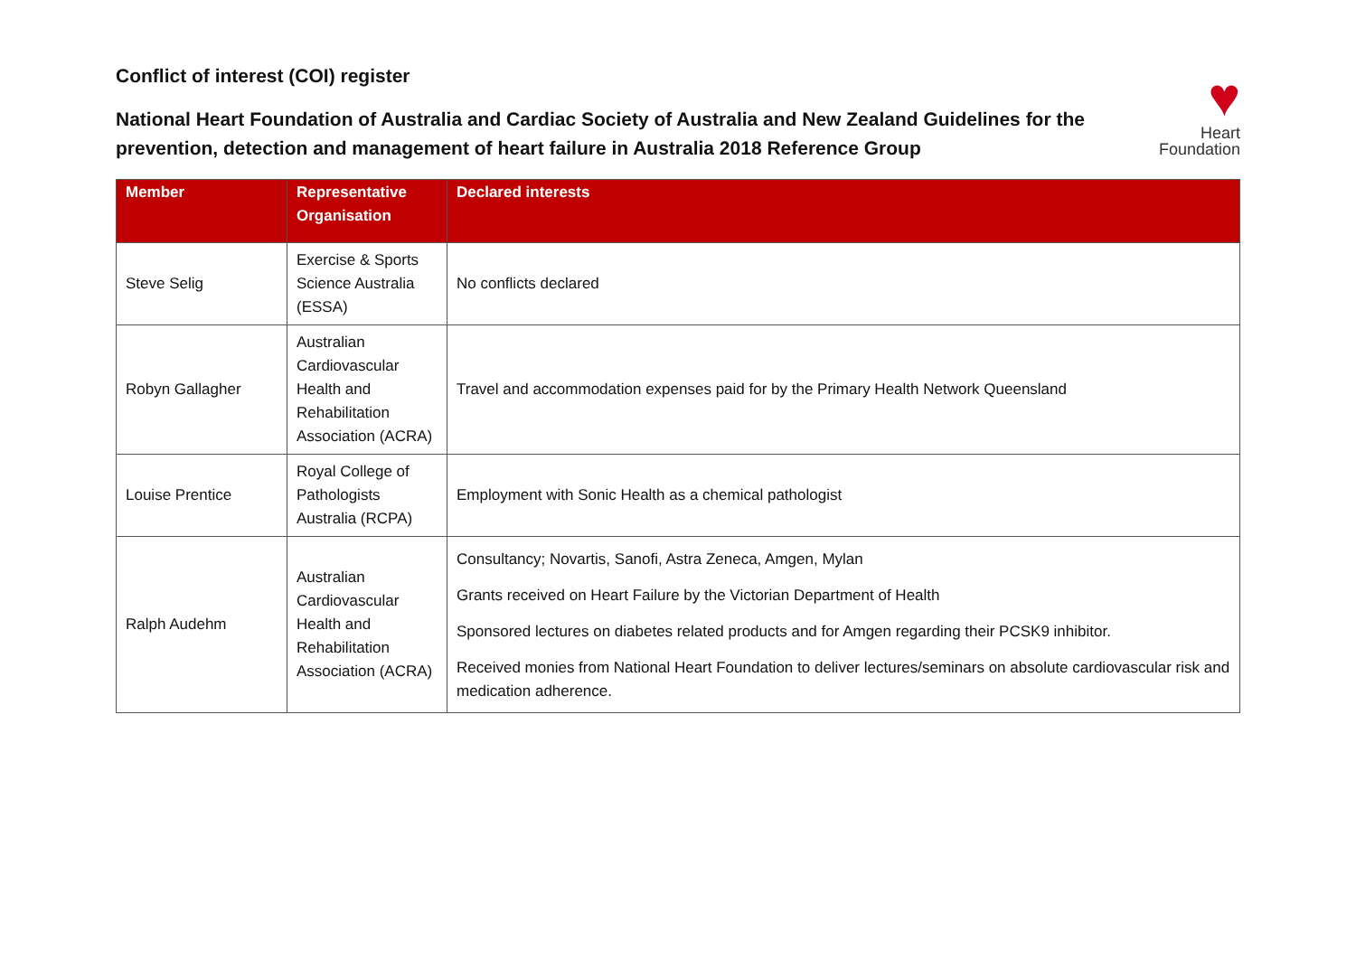Conflict of interest (COI) register
National Heart Foundation of Australia and Cardiac Society of Australia and New Zealand Guidelines for the prevention, detection and management of heart failure in Australia 2018 Reference Group
♥
Heart
Foundation
| Member | Representative Organisation | Declared interests |
| --- | --- | --- |
| Steve Selig | Exercise & Sports Science Australia (ESSA) | No conflicts declared |
| Robyn Gallagher | Australian Cardiovascular Health and Rehabilitation Association (ACRA) | Travel and accommodation expenses paid for by the Primary Health Network Queensland |
| Louise Prentice | Royal College of Pathologists Australia (RCPA) | Employment with Sonic Health as a chemical pathologist |
| Ralph Audehm | Australian Cardiovascular Health and Rehabilitation Association (ACRA) | Consultancy; Novartis, Sanofi, Astra Zeneca, Amgen, Mylan Grants received on Heart Failure by the Victorian Department of Health Sponsored lectures on diabetes related products and for Amgen regarding their PCSK9 inhibitor. Received monies from National Heart Foundation to deliver lectures/seminars on absolute cardiovascular risk and medication adherence. |